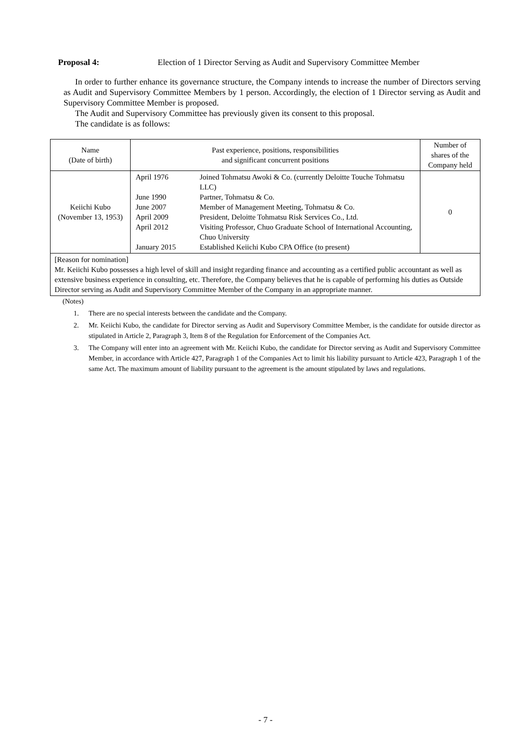Proposal 4: Election of 1 Director Serving as Audit and Supervisory Committee Member
In order to further enhance its governance structure, the Company intends to increase the number of Directors serving as Audit and Supervisory Committee Members by 1 person. Accordingly, the election of 1 Director serving as Audit and Supervisory Committee Member is proposed.
The Audit and Supervisory Committee has previously given its consent to this proposal.
The candidate is as follows:
| Name (Date of birth) | Past experience, positions, responsibilities and significant concurrent positions | Number of shares of the Company held |
| Keiichi Kubo (November 13, 1953) | / April 1976 / Joined Tohmatsu Awoki & Co. (currently Deloitte Touche Tohmatsu LLC) / / June 1990 / Partner, Tohmatsu & Co. / / June 2007 / Member of Management Meeting, Tohmatsu & Co. / / April 2009 / President, Deloitte Tohmatsu Risk Services Co., Ltd. / / April 2012 / Visiting Professor, Chuo Graduate School of International Accounting, Chuo University / / January 2015 / Established Keiichi Kubo CPA Office (to present) / | 0 |
| [Reason for nomination] Mr. Keiichi Kubo possesses a high level of skill and insight regarding finance and accounting as a certified public accountant as well as extensive business experience in consulting, etc. Therefore, the Company believes that he is capable of performing his duties as Outside Director serving as Audit and Supervisory Committee Member of the Company in an appropriate manner. | | |
(Notes)
1. There are no special interests between the candidate and the Company.
2. Mr. Keiichi Kubo, the candidate for Director serving as Audit and Supervisory Committee Member, is the candidate for outside director as stipulated in Article 2, Paragraph 3, Item 8 of the Regulation for Enforcement of the Companies Act.
3. The Company will enter into an agreement with Mr. Keiichi Kubo, the candidate for Director serving as Audit and Supervisory Committee Member, in accordance with Article 427, Paragraph 1 of the Companies Act to limit his liability pursuant to Article 423, Paragraph 1 of the same Act. The maximum amount of liability pursuant to the agreement is the amount stipulated by laws and regulations.
- 7 -